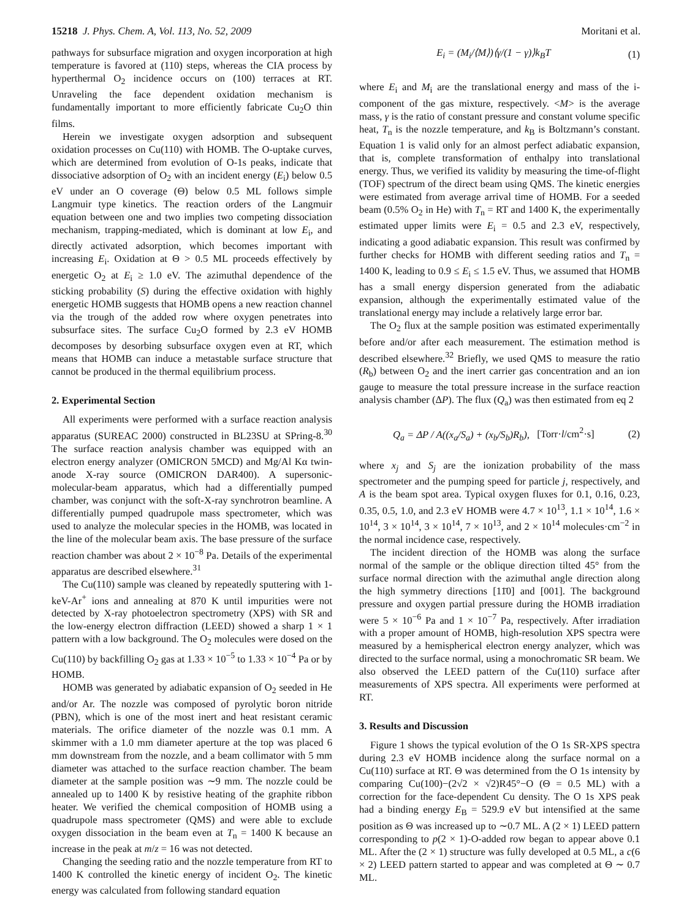15218 J. Phys. Chem. A, Vol. 113, No. 52, 2009 Moritani et al.
pathways for subsurface migration and oxygen incorporation at high temperature is favored at (110) steps, whereas the CIA process by hyperthermal O<sub>2</sub> incidence occurs on (100) terraces at RT. Unraveling the face dependent oxidation mechanism is fundamentally important to more efficiently fabricate Cu<sub>2</sub>O thin films.
Herein we investigate oxygen adsorption and subsequent oxidation processes on Cu(110) with HOMB. The O-uptake curves, which are determined from evolution of O-1s peaks, indicate that dissociative adsorption of O<sub>2</sub> with an incident energy (E<sub>i</sub>) below 0.5 eV under an O coverage (Θ) below 0.5 ML follows simple Langmuir type kinetics. The reaction orders of the Langmuir equation between one and two implies two competing dissociation mechanism, trapping-mediated, which is dominant at low E<sub>i</sub>, and directly activated adsorption, which becomes important with increasing E<sub>i</sub>. Oxidation at Θ > 0.5 ML proceeds effectively by energetic O<sub>2</sub> at E<sub>i</sub> ≥ 1.0 eV. The azimuthal dependence of the sticking probability (S) during the effective oxidation with highly energetic HOMB suggests that HOMB opens a new reaction channel via the trough of the added row where oxygen penetrates into subsurface sites. The surface Cu<sub>2</sub>O formed by 2.3 eV HOMB decomposes by desorbing subsurface oxygen even at RT, which means that HOMB can induce a metastable surface structure that cannot be produced in the thermal equilibrium process.
2. Experimental Section
All experiments were performed with a surface reaction analysis apparatus (SUREAC 2000) constructed in BL23SU at SPring-8.<sup>30</sup> The surface reaction analysis chamber was equipped with an electron energy analyzer (OMICRON 5MCD) and Mg/Al Kα twin-anode X-ray source (OMICRON DAR400). A supersonic-molecular-beam apparatus, which had a differentially pumped chamber, was conjunct with the soft-X-ray synchrotron beamline. A differentially pumped quadrupole mass spectrometer, which was used to analyze the molecular species in the HOMB, was located in the line of the molecular beam axis. The base pressure of the surface reaction chamber was about 2 × 10<sup>−8</sup> Pa. Details of the experimental apparatus are described elsewhere.<sup>31</sup>
The Cu(110) sample was cleaned by repeatedly sputtering with 1-keV-Ar<sup>+</sup> ions and annealing at 870 K until impurities were not detected by X-ray photoelectron spectrometry (XPS) with SR and the low-energy electron diffraction (LEED) showed a sharp 1 × 1 pattern with a low background. The O<sub>2</sub> molecules were dosed on the Cu(110) by backfilling O<sub>2</sub> gas at 1.33 × 10<sup>−5</sup> to 1.33 × 10<sup>−4</sup> Pa or by HOMB.
HOMB was generated by adiabatic expansion of O<sub>2</sub> seeded in He and/or Ar. The nozzle was composed of pyrolytic boron nitride (PBN), which is one of the most inert and heat resistant ceramic materials. The orifice diameter of the nozzle was 0.1 mm. A skimmer with a 1.0 mm diameter aperture at the top was placed 6 mm downstream from the nozzle, and a beam collimator with 5 mm diameter was attached to the surface reaction chamber. The beam diameter at the sample position was ∼9 mm. The nozzle could be annealed up to 1400 K by resistive heating of the graphite ribbon heater. We verified the chemical composition of HOMB using a quadrupole mass spectrometer (QMS) and were able to exclude oxygen dissociation in the beam even at T<sub>n</sub> = 1400 K because an increase in the peak at m/z = 16 was not detected.
Changing the seeding ratio and the nozzle temperature from RT to 1400 K controlled the kinetic energy of incident O<sub>2</sub>. The kinetic energy was calculated from following standard equation
E<sub>i</sub> = (M<sub>i</sub>/⟨M⟩)⟨γ/(1 − γ)⟩k<sub>B</sub>T (1)
where E<sub>i</sub> and M<sub>i</sub> are the translational energy and mass of the i-component of the gas mixture, respectively. <M> is the average mass, γ is the ratio of constant pressure and constant volume specific heat, T<sub>n</sub> is the nozzle temperature, and k<sub>B</sub> is Boltzmann’s constant. Equation 1 is valid only for an almost perfect adiabatic expansion, that is, complete transformation of enthalpy into translational energy. Thus, we verified its validity by measuring the time-of-flight (TOF) spectrum of the direct beam using QMS. The kinetic energies were estimated from average arrival time of HOMB. For a seeded beam (0.5% O<sub>2</sub> in He) with T<sub>n</sub> = RT and 1400 K, the experimentally estimated upper limits were E<sub>i</sub> = 0.5 and 2.3 eV, respectively, indicating a good adiabatic expansion. This result was confirmed by further checks for HOMB with different seeding ratios and T<sub>n</sub> = 1400 K, leading to 0.9 ≤ E<sub>i</sub> ≤ 1.5 eV. Thus, we assumed that HOMB has a small energy dispersion generated from the adiabatic expansion, although the experimentally estimated value of the translational energy may include a relatively large error bar.
The O<sub>2</sub> flux at the sample position was estimated experimentally before and/or after each measurement. The estimation method is described elsewhere.<sup>32</sup> Briefly, we used QMS to measure the ratio (R<sub>b</sub>) between O<sub>2</sub> and the inert carrier gas concentration and an ion gauge to measure the total pressure increase in the surface reaction analysis chamber (ΔP). The flux (Q<sub>a</sub>) was then estimated from eq 2
Q<sub>a</sub> = ΔP / A((x<sub>a</sub>/S<sub>a</sub>) + (x<sub>b</sub>/S<sub>b</sub>)R<sub>b</sub>), [Torr·l/cm<sup>2</sup>·s] (2)
where x<sub>j</sub> and S<sub>j</sub> are the ionization probability of the mass spectrometer and the pumping speed for particle j, respectively, and A is the beam spot area. Typical oxygen fluxes for 0.1, 0.16, 0.23, 0.35, 0.5, 1.0, and 2.3 eV HOMB were 4.7 × 10<sup>13</sup>, 1.1 × 10<sup>14</sup>, 1.6 × 10<sup>14</sup>, 3 × 10<sup>14</sup>, 3 × 10<sup>14</sup>, 7 × 10<sup>13</sup>, and 2 × 10<sup>14</sup> molecules·cm<sup>−2</sup> in the normal incidence case, respectively.
The incident direction of the HOMB was along the surface normal of the sample or the oblique direction tilted 45° from the surface normal direction with the azimuthal angle direction along the high symmetry directions [11̄0] and [001]. The background pressure and oxygen partial pressure during the HOMB irradiation were 5 × 10<sup>−6</sup> Pa and 1 × 10<sup>−7</sup> Pa, respectively. After irradiation with a proper amount of HOMB, high-resolution XPS spectra were measured by a hemispherical electron energy analyzer, which was directed to the surface normal, using a monochromatic SR beam. We also observed the LEED pattern of the Cu(110) surface after measurements of XPS spectra. All experiments were performed at RT.
3. Results and Discussion
Figure 1 shows the typical evolution of the O 1s SR-XPS spectra during 2.3 eV HOMB incidence along the surface normal on a Cu(110) surface at RT. Θ was determined from the O 1s intensity by comparing Cu(100)−(2√2 × √2)R45°−O (Θ = 0.5 ML) with a correction for the face-dependent Cu density. The O 1s XPS peak had a binding energy E<sub>B</sub> = 529.9 eV but intensified at the same position as Θ was increased up to ∼0.7 ML. A (2 × 1) LEED pattern corresponding to p(2 × 1)-O-added row began to appear above 0.1 ML. After the (2 × 1) structure was fully developed at 0.5 ML, a c(6 × 2) LEED pattern started to appear and was completed at Θ ∼ 0.7 ML.